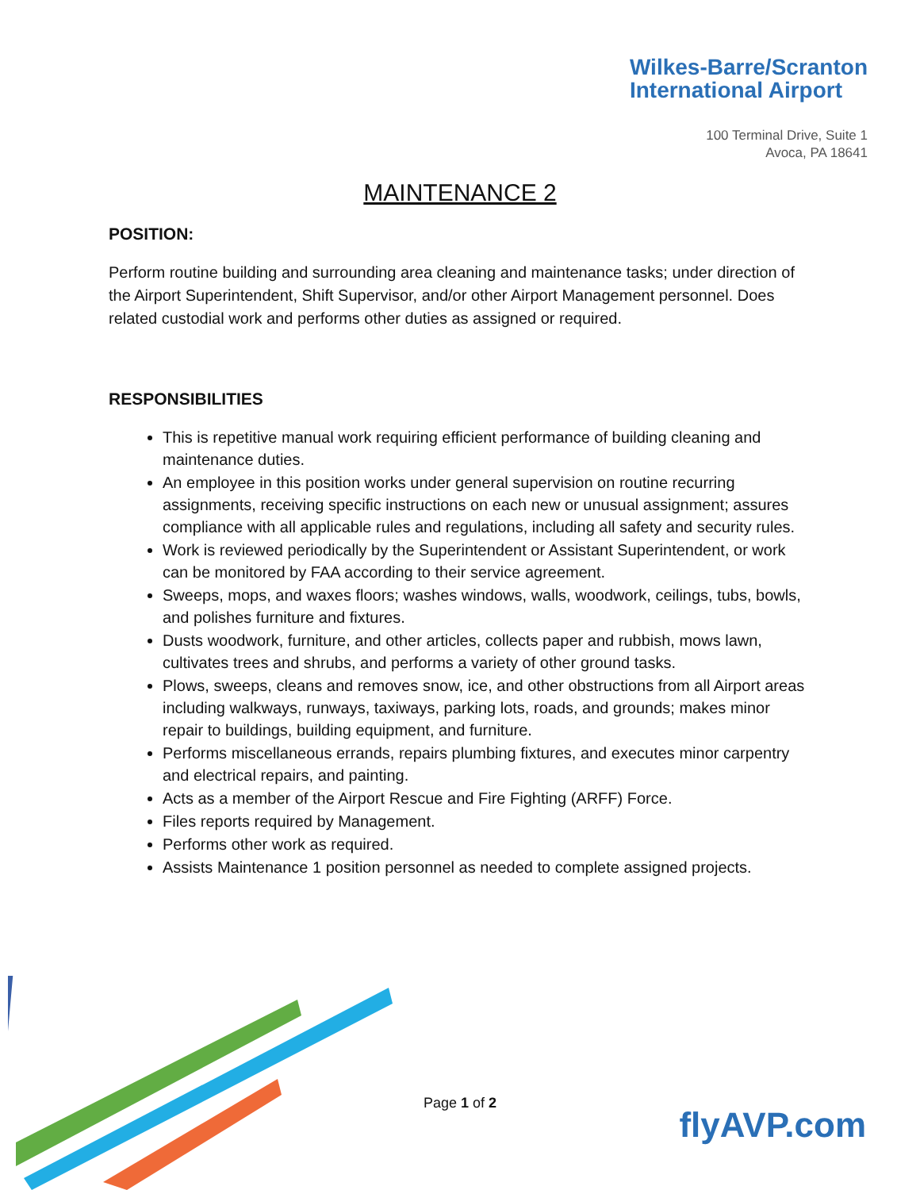Wilkes-Barre/Scranton
International Airport
100 Terminal Drive, Suite 1
Avoca, PA 18641
MAINTENANCE 2
POSITION:
Perform routine building and surrounding area cleaning and maintenance tasks; under direction of the Airport Superintendent, Shift Supervisor, and/or other Airport Management personnel. Does related custodial work and performs other duties as assigned or required.
RESPONSIBILITIES
This is repetitive manual work requiring efficient performance of building cleaning and maintenance duties.
An employee in this position works under general supervision on routine recurring assignments, receiving specific instructions on each new or unusual assignment; assures compliance with all applicable rules and regulations, including all safety and security rules.
Work is reviewed periodically by the Superintendent or Assistant Superintendent, or work can be monitored by FAA according to their service agreement.
Sweeps, mops, and waxes floors; washes windows, walls, woodwork, ceilings, tubs, bowls, and polishes furniture and fixtures.
Dusts woodwork, furniture, and other articles, collects paper and rubbish, mows lawn, cultivates trees and shrubs, and performs a variety of other ground tasks.
Plows, sweeps, cleans and removes snow, ice, and other obstructions from all Airport areas including walkways, runways, taxiways, parking lots, roads, and grounds; makes minor repair to buildings, building equipment, and furniture.
Performs miscellaneous errands, repairs plumbing fixtures, and executes minor carpentry and electrical repairs, and painting.
Acts as a member of the Airport Rescue and Fire Fighting (ARFF) Force.
Files reports required by Management.
Performs other work as required.
Assists Maintenance 1 position personnel as needed to complete assigned projects.
Page 1 of 2
flyAVP.com